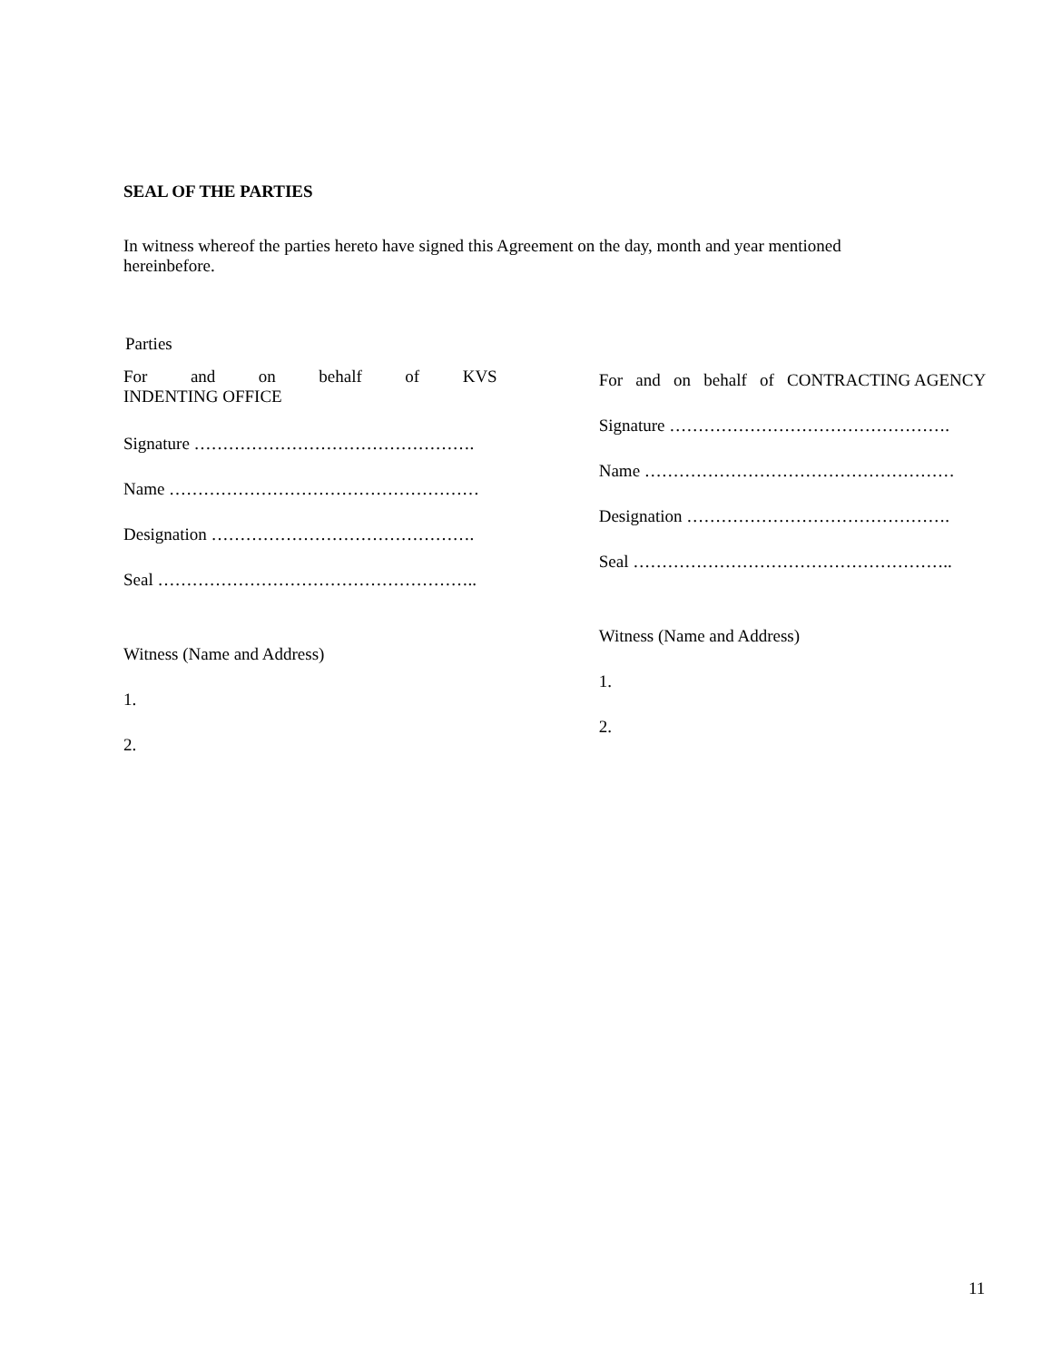SEAL OF THE PARTIES
In witness whereof the parties hereto have signed this Agreement on the day, month and year mentioned
hereinbefore.
Parties
For and on behalf of KVS
INDENTING OFFICE
Signature ………………………………………….
Name ………………………………………………
Designation ……………………………………….
Seal ………………………………………………..
Witness (Name and Address)
1.
2.
For and on behalf of CONTRACTING AGENCY
Signature ………………………………………….
Name ………………………………………………
Designation ……………………………………….
Seal ………………………………………………..
Witness (Name and Address)
1.
2.
11